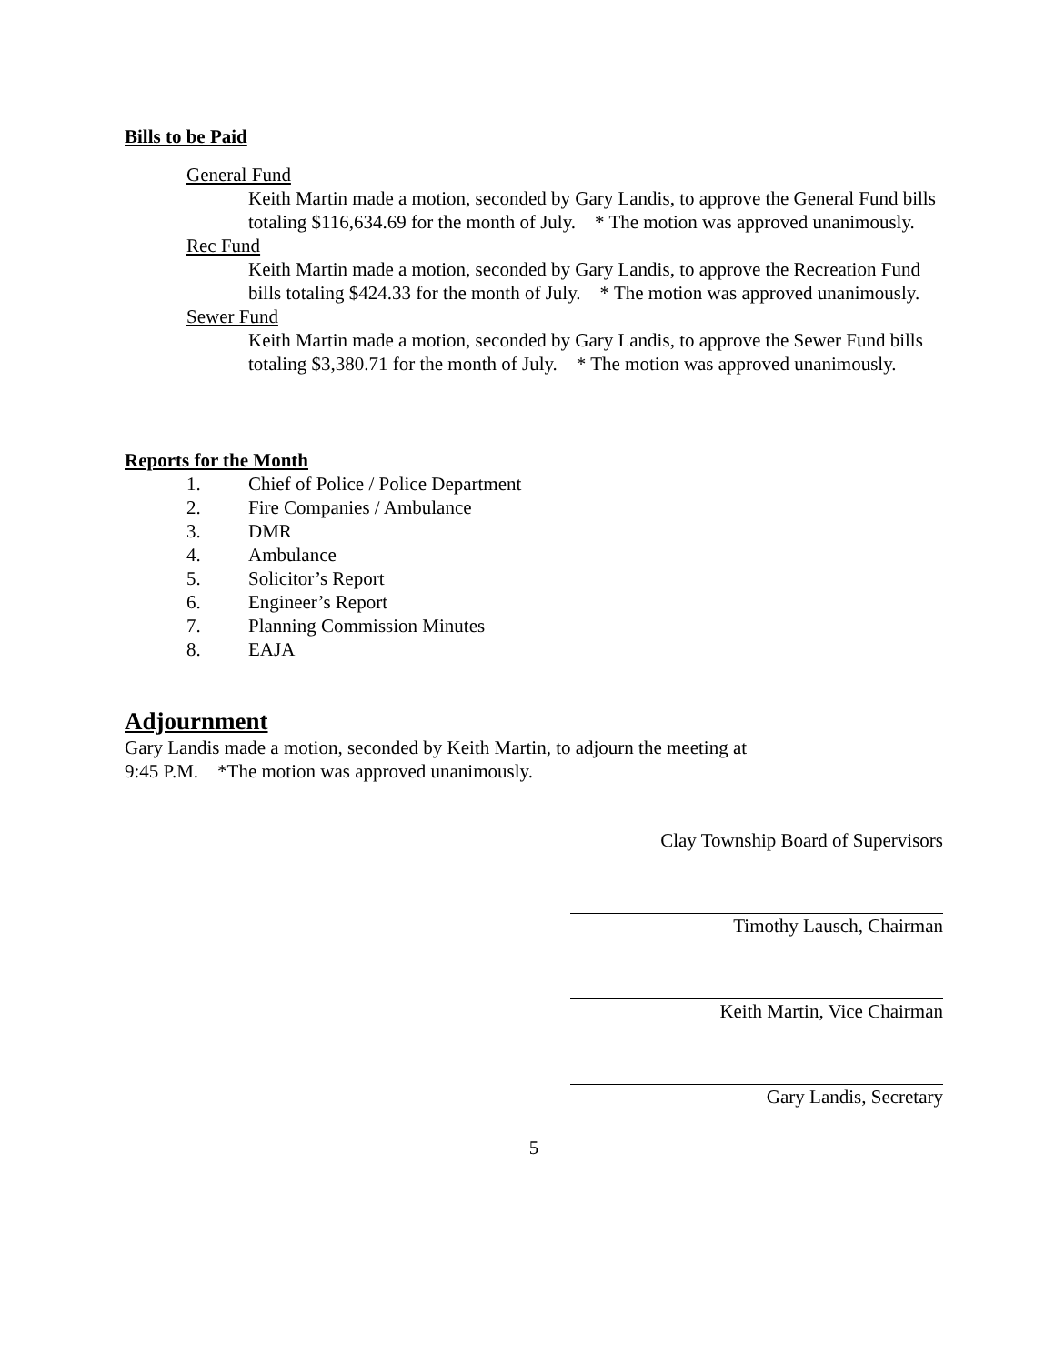Bills to be Paid
General Fund
Keith Martin made a motion, seconded by Gary Landis, to approve the General Fund bills totaling $116,634.69 for the month of July. * The motion was approved unanimously.
Rec Fund
Keith Martin made a motion, seconded by Gary Landis, to approve the Recreation Fund bills totaling $424.33 for the month of July. * The motion was approved unanimously.
Sewer Fund
Keith Martin made a motion, seconded by Gary Landis, to approve the Sewer Fund bills totaling $3,380.71 for the month of July. * The motion was approved unanimously.
Reports for the Month
1. Chief of Police / Police Department
2. Fire Companies / Ambulance
3. DMR
4. Ambulance
5. Solicitor’s Report
6. Engineer’s Report
7. Planning Commission Minutes
8. EAJA
Adjournment
Gary Landis made a motion, seconded by Keith Martin, to adjourn the meeting at
9:45 P.M. *The motion was approved unanimously.
Clay Township Board of Supervisors
Timothy Lausch, Chairman
Keith Martin, Vice Chairman
Gary Landis, Secretary
5